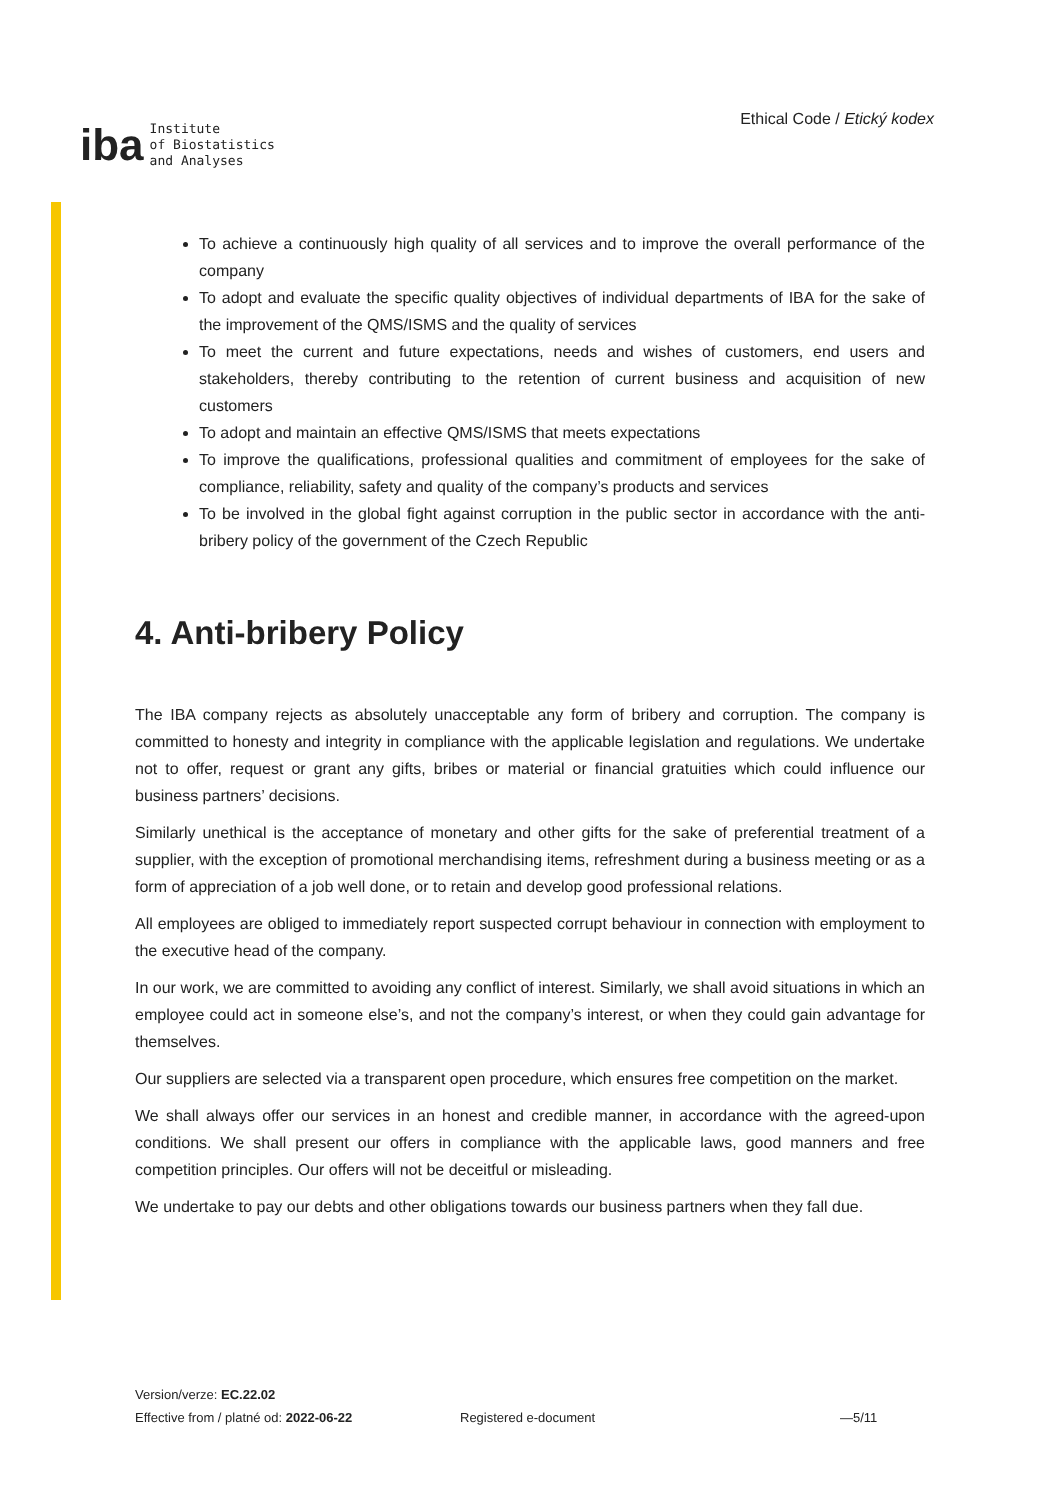iba
Institute
of Biostatistics
and Analyses
Ethical Code / Etický kodex
To achieve a continuously high quality of all services and to improve the overall performance of the company
To adopt and evaluate the specific quality objectives of individual departments of IBA for the sake of the improvement of the QMS/ISMS and the quality of services
To meet the current and future expectations, needs and wishes of customers, end users and stakeholders, thereby contributing to the retention of current business and acquisition of new customers
To adopt and maintain an effective QMS/ISMS that meets expectations
To improve the qualifications, professional qualities and commitment of employees for the sake of compliance, reliability, safety and quality of the company’s products and services
To be involved in the global fight against corruption in the public sector in accordance with the anti-bribery policy of the government of the Czech Republic
4. Anti-bribery Policy
The IBA company rejects as absolutely unacceptable any form of bribery and corruption. The company is committed to honesty and integrity in compliance with the applicable legislation and regulations. We undertake not to offer, request or grant any gifts, bribes or material or financial gratuities which could influence our business partners’ decisions.
Similarly unethical is the acceptance of monetary and other gifts for the sake of preferential treatment of a supplier, with the exception of promotional merchandising items, refreshment during a business meeting or as a form of appreciation of a job well done, or to retain and develop good professional relations.
All employees are obliged to immediately report suspected corrupt behaviour in connection with employment to the executive head of the company.
In our work, we are committed to avoiding any conflict of interest. Similarly, we shall avoid situations in which an employee could act in someone else’s, and not the company’s interest, or when they could gain advantage for themselves.
Our suppliers are selected via a transparent open procedure, which ensures free competition on the market.
We shall always offer our services in an honest and credible manner, in accordance with the agreed-upon conditions. We shall present our offers in compliance with the applicable laws, good manners and free competition principles. Our offers will not be deceitful or misleading.
We undertake to pay our debts and other obligations towards our business partners when they fall due.
Version/verze: EC.22.02
Effective from / platné od: 2022-06-22
Registered e-document —5/11